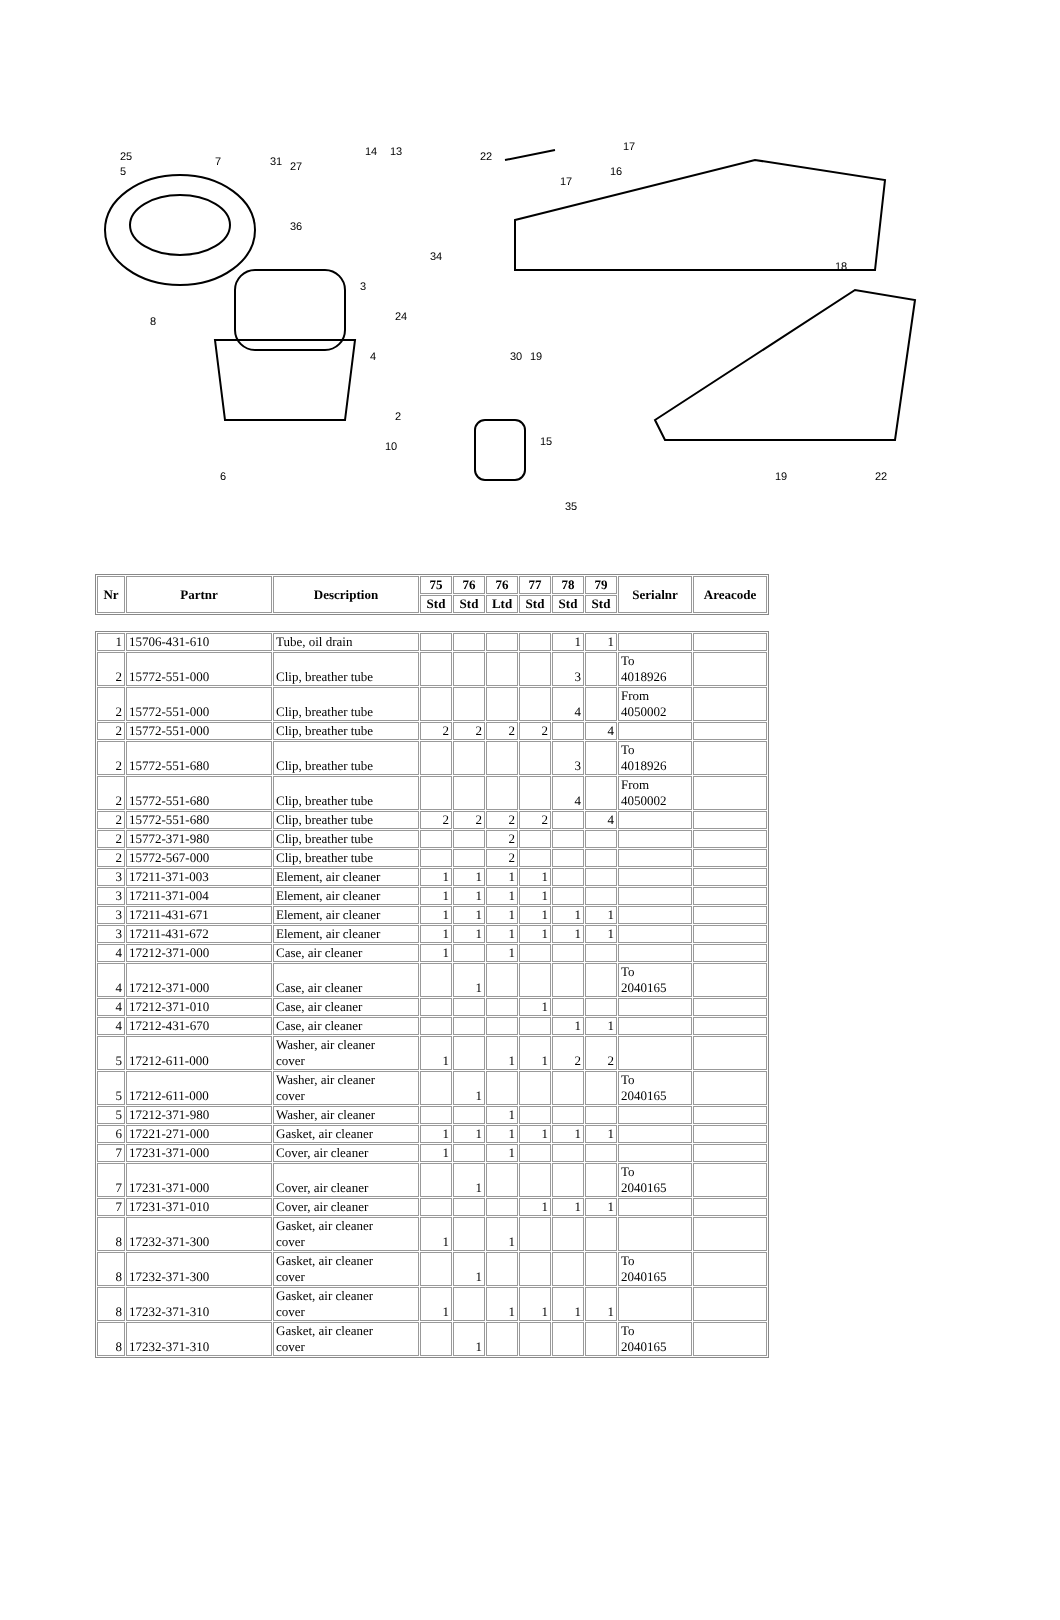25
5
7 31 27
14 13 22
17
16
17
36
34
3
24
18
30 19
8
4
2
10 15
6
35
19 22
| Nr | Partnr | Description | 75 | 76 | 76 | 77 | 78 | 79 | Serialnr | Areacode |
| --- | --- | --- | --- | --- | --- | --- | --- | --- | --- | --- |
| | | | Std | Std | Ltd | Std | Std | Std | | |
| 1 | 15706-431-610 | Tube, oil drain | | | | | 1 | 1 | | |
| 2 | 15772-551-000 | Clip, breather tube | | | | | 3 | | To 4018926 | |
| 2 | 15772-551-000 | Clip, breather tube | | | | | 4 | | From 4050002 | |
| 2 | 15772-551-000 | Clip, breather tube | 2 | 2 | 2 | 2 | | 4 | | |
| 2 | 15772-551-680 | Clip, breather tube | | | | | 3 | | To 4018926 | |
| 2 | 15772-551-680 | Clip, breather tube | | | | | 4 | | From 4050002 | |
| 2 | 15772-551-680 | Clip, breather tube | 2 | 2 | 2 | 2 | | 4 | | |
| 2 | 15772-371-980 | Clip, breather tube | | | 2 | | | | | |
| 2 | 15772-567-000 | Clip, breather tube | | | 2 | | | | | |
| 3 | 17211-371-003 | Element, air cleaner | 1 | 1 | 1 | 1 | | | | |
| 3 | 17211-371-004 | Element, air cleaner | 1 | 1 | 1 | 1 | | | | |
| 3 | 17211-431-671 | Element, air cleaner | 1 | 1 | 1 | 1 | 1 | 1 | | |
| 3 | 17211-431-672 | Element, air cleaner | 1 | 1 | 1 | 1 | 1 | 1 | | |
| 4 | 17212-371-000 | Case, air cleaner | 1 | | 1 | | | | | |
| 4 | 17212-371-000 | Case, air cleaner | | 1 | | | | | To 2040165 | |
| 4 | 17212-371-010 | Case, air cleaner | | | | 1 | | | | |
| 4 | 17212-431-670 | Case, air cleaner | | | | | 1 | 1 | | |
| 5 | 17212-611-000 | Washer, air cleaner cover | 1 | | 1 | 1 | 2 | 2 | | |
| 5 | 17212-611-000 | Washer, air cleaner cover | | 1 | | | | | To 2040165 | |
| 5 | 17212-371-980 | Washer, air cleaner | | | 1 | | | | | |
| 6 | 17221-271-000 | Gasket, air cleaner | 1 | 1 | 1 | 1 | 1 | 1 | | |
| 7 | 17231-371-000 | Cover, air cleaner | 1 | | 1 | | | | | |
| 7 | 17231-371-000 | Cover, air cleaner | | 1 | | | | | To 2040165 | |
| 7 | 17231-371-010 | Cover, air cleaner | | | | 1 | 1 | 1 | | |
| 8 | 17232-371-300 | Gasket, air cleaner cover | 1 | | 1 | | | | | |
| 8 | 17232-371-300 | Gasket, air cleaner cover | | 1 | | | | | To 2040165 | |
| 8 | 17232-371-310 | Gasket, air cleaner cover | 1 | | 1 | 1 | 1 | 1 | | |
| 8 | 17232-371-310 | Gasket, air cleaner cover | | 1 | | | | | To 2040165 | |